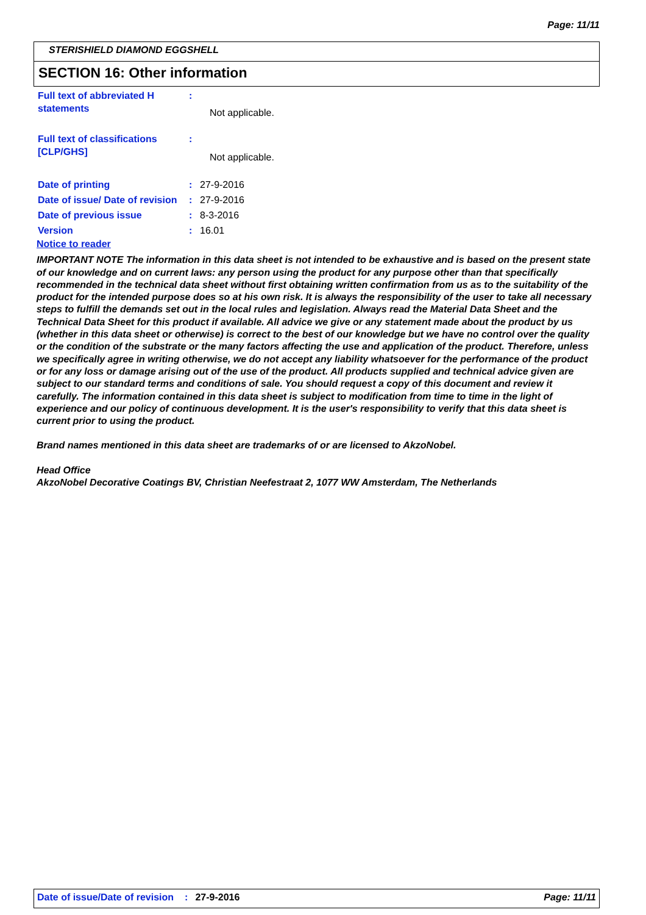Page: 11/11
STERISHIELD DIAMOND EGGSHELL
SECTION 16: Other information
| Full text of abbreviated H statements | : | Not applicable. |
| Full text of classifications [CLP/GHS] | : | Not applicable. |
| Date of printing | : | 27-9-2016 |
| Date of issue/ Date of revision | : | 27-9-2016 |
| Date of previous issue | : | 8-3-2016 |
| Version | : | 16.01 |
Notice to reader
IMPORTANT NOTE The information in this data sheet is not intended to be exhaustive and is based on the present state of our knowledge and on current laws: any person using the product for any purpose other than that specifically recommended in the technical data sheet without first obtaining written confirmation from us as to the suitability of the product for the intended purpose does so at his own risk. It is always the responsibility of the user to take all necessary steps to fulfill the demands set out in the local rules and legislation. Always read the Material Data Sheet and the Technical Data Sheet for this product if available. All advice we give or any statement made about the product by us (whether in this data sheet or otherwise) is correct to the best of our knowledge but we have no control over the quality or the condition of the substrate or the many factors affecting the use and application of the product. Therefore, unless we specifically agree in writing otherwise, we do not accept any liability whatsoever for the performance of the product or for any loss or damage arising out of the use of the product. All products supplied and technical advice given are subject to our standard terms and conditions of sale. You should request a copy of this document and review it carefully. The information contained in this data sheet is subject to modification from time to time in the light of experience and our policy of continuous development. It is the user's responsibility to verify that this data sheet is current prior to using the product.
Brand names mentioned in this data sheet are trademarks of or are licensed to AkzoNobel.
Head Office
AkzoNobel Decorative Coatings BV, Christian Neefestraat 2, 1077 WW Amsterdam, The Netherlands
Date of issue/Date of revision: 27-9-2016 Page: 11/11